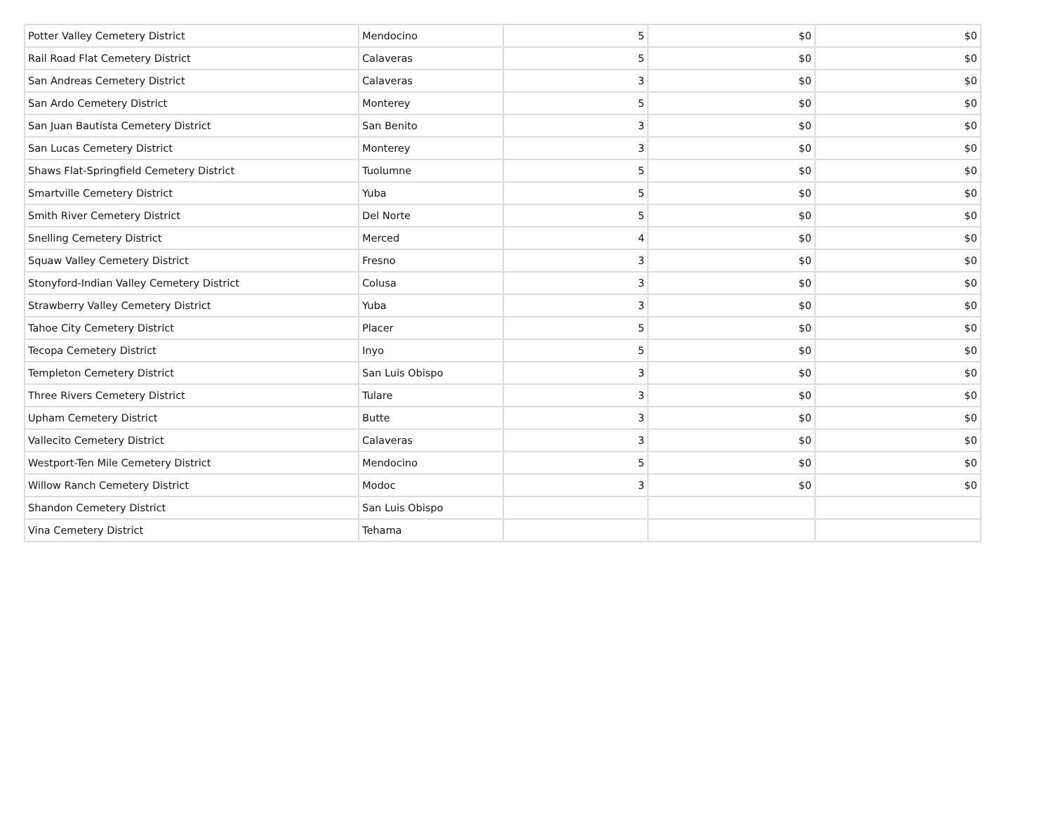| Potter Valley Cemetery District | Mendocino | 5 | $0 | $0 |
| Rail Road Flat Cemetery District | Calaveras | 5 | $0 | $0 |
| San Andreas Cemetery District | Calaveras | 3 | $0 | $0 |
| San Ardo Cemetery District | Monterey | 5 | $0 | $0 |
| San Juan Bautista Cemetery District | San Benito | 3 | $0 | $0 |
| San Lucas Cemetery District | Monterey | 3 | $0 | $0 |
| Shaws Flat-Springfield Cemetery District | Tuolumne | 5 | $0 | $0 |
| Smartville Cemetery District | Yuba | 5 | $0 | $0 |
| Smith River Cemetery District | Del Norte | 5 | $0 | $0 |
| Snelling Cemetery District | Merced | 4 | $0 | $0 |
| Squaw Valley Cemetery District | Fresno | 3 | $0 | $0 |
| Stonyford-Indian Valley Cemetery District | Colusa | 3 | $0 | $0 |
| Strawberry Valley Cemetery District | Yuba | 3 | $0 | $0 |
| Tahoe City Cemetery District | Placer | 5 | $0 | $0 |
| Tecopa Cemetery District | Inyo | 5 | $0 | $0 |
| Templeton Cemetery District | San Luis Obispo | 3 | $0 | $0 |
| Three Rivers Cemetery District | Tulare | 3 | $0 | $0 |
| Upham Cemetery District | Butte | 3 | $0 | $0 |
| Vallecito Cemetery District | Calaveras | 3 | $0 | $0 |
| Westport-Ten Mile Cemetery District | Mendocino | 5 | $0 | $0 |
| Willow Ranch Cemetery District | Modoc | 3 | $0 | $0 |
| Shandon Cemetery District | San Luis Obispo | | | |
| Vina Cemetery District | Tehama | | | |